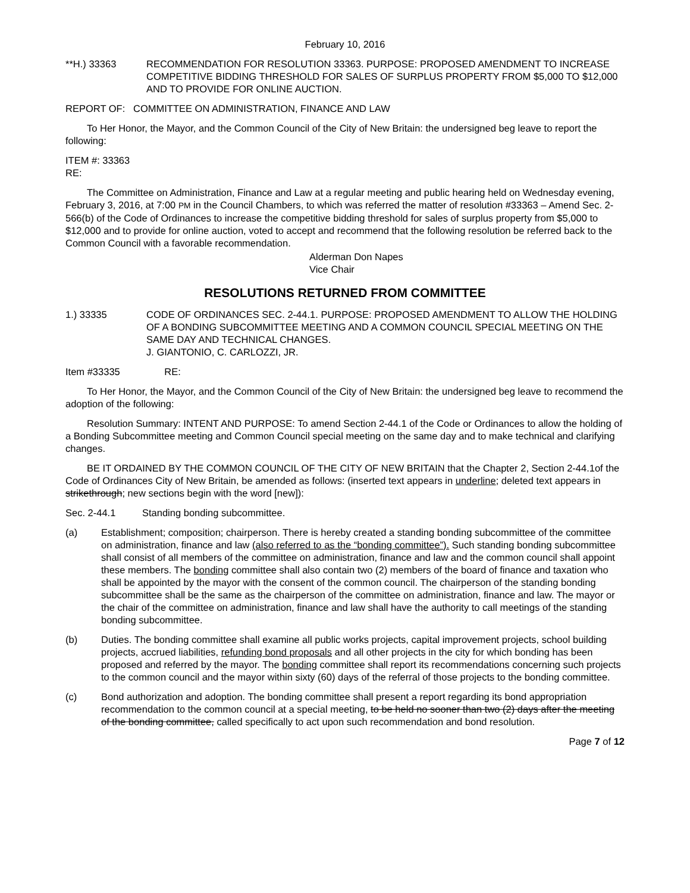February 10, 2016
**H.) 33363 RECOMMENDATION FOR RESOLUTION 33363. PURPOSE: PROPOSED AMENDMENT TO INCREASE COMPETITIVE BIDDING THRESHOLD FOR SALES OF SURPLUS PROPERTY FROM $5,000 TO $12,000 AND TO PROVIDE FOR ONLINE AUCTION.
REPORT OF: COMMITTEE ON ADMINISTRATION, FINANCE AND LAW
To Her Honor, the Mayor, and the Common Council of the City of New Britain: the undersigned beg leave to report the following:
ITEM #: 33363
RE:
The Committee on Administration, Finance and Law at a regular meeting and public hearing held on Wednesday evening, February 3, 2016, at 7:00 PM in the Council Chambers, to which was referred the matter of resolution #33363 – Amend Sec. 2-566(b) of the Code of Ordinances to increase the competitive bidding threshold for sales of surplus property from $5,000 to $12,000 and to provide for online auction, voted to accept and recommend that the following resolution be referred back to the Common Council with a favorable recommendation.
Alderman Don Napes
Vice Chair
RESOLUTIONS RETURNED FROM COMMITTEE
1.) 33335 CODE OF ORDINANCES SEC. 2-44.1. PURPOSE: PROPOSED AMENDMENT TO ALLOW THE HOLDING OF A BONDING SUBCOMMITTEE MEETING AND A COMMON COUNCIL SPECIAL MEETING ON THE SAME DAY AND TECHNICAL CHANGES.
J. GIANTONIO, C. CARLOZZI, JR.
Item #33335 RE:
To Her Honor, the Mayor, and the Common Council of the City of New Britain: the undersigned beg leave to recommend the adoption of the following:
Resolution Summary: INTENT AND PURPOSE: To amend Section 2-44.1 of the Code or Ordinances to allow the holding of a Bonding Subcommittee meeting and Common Council special meeting on the same day and to make technical and clarifying changes.
BE IT ORDAINED BY THE COMMON COUNCIL OF THE CITY OF NEW BRITAIN that the Chapter 2, Section 2-44.1of the Code of Ordinances City of New Britain, be amended as follows: (inserted text appears in underline; deleted text appears in strikethrough; new sections begin with the word [new]):
Sec. 2-44.1 Standing bonding subcommittee.
(a) Establishment; composition; chairperson. There is hereby created a standing bonding subcommittee of the committee on administration, finance and law (also referred to as the “bonding committee”). Such standing bonding subcommittee shall consist of all members of the committee on administration, finance and law and the common council shall appoint these members. The bonding committee shall also contain two (2) members of the board of finance and taxation who shall be appointed by the mayor with the consent of the common council. The chairperson of the standing bonding subcommittee shall be the same as the chairperson of the committee on administration, finance and law. The mayor or the chair of the committee on administration, finance and law shall have the authority to call meetings of the standing bonding subcommittee.
(b) Duties. The bonding committee shall examine all public works projects, capital improvement projects, school building projects, accrued liabilities, refunding bond proposals and all other projects in the city for which bonding has been proposed and referred by the mayor. The bonding committee shall report its recommendations concerning such projects to the common council and the mayor within sixty (60) days of the referral of those projects to the bonding committee.
(c) Bond authorization and adoption. The bonding committee shall present a report regarding its bond appropriation recommendation to the common council at a special meeting, to be held no sooner than two (2) days after the meeting of the bonding committee, called specifically to act upon such recommendation and bond resolution.
Page 7 of 12